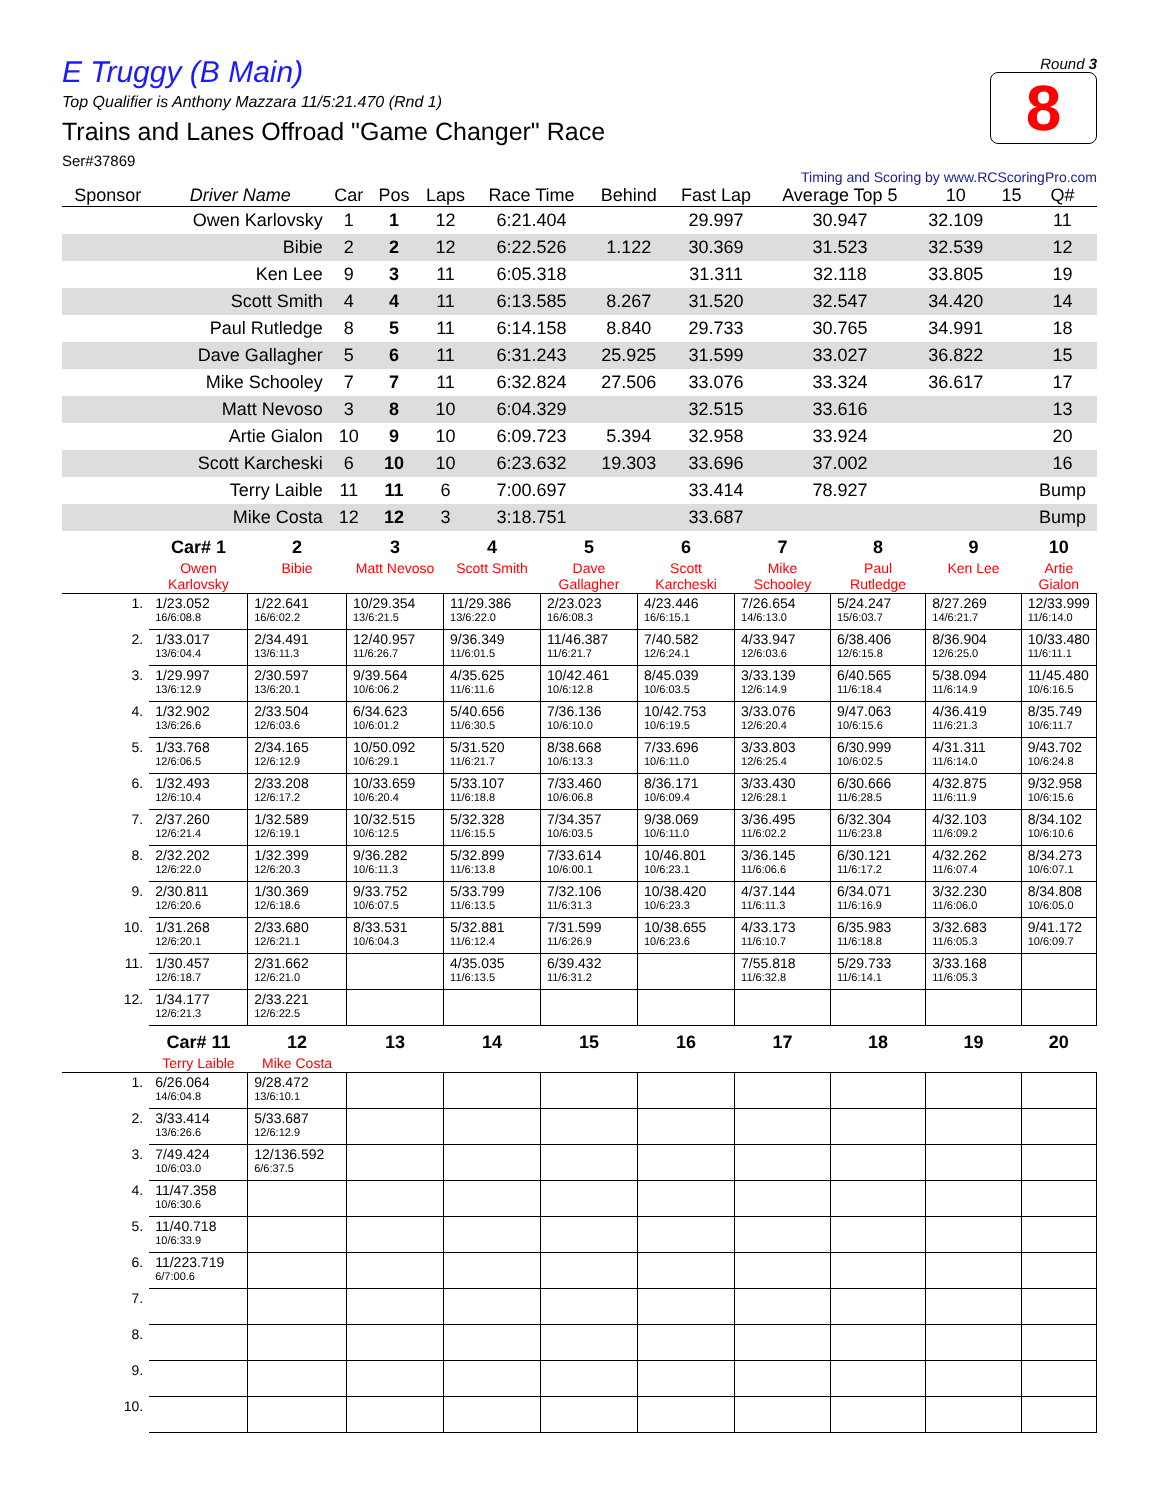E Truggy (B Main)
Top Qualifier is Anthony Mazzara 11/5:21.470 (Rnd 1)
Trains and Lanes Offroad "Game Changer" Race
Ser#37869
Round 3
8
Timing and Scoring by www.RCScoringPro.com
| Sponsor | Driver Name | Car | Pos | Laps | Race Time | Behind | Fast Lap | Average Top 5 | 10 | 15 | Q# |
| --- | --- | --- | --- | --- | --- | --- | --- | --- | --- | --- | --- |
| | Owen Karlovsky | 1 | 1 | 12 | 6:21.404 | | 29.997 | 30.947 | 32.109 | | 11 |
| | Bibie | 2 | 2 | 12 | 6:22.526 | 1.122 | 30.369 | 31.523 | 32.539 | | 12 |
| | Ken Lee | 9 | 3 | 11 | 6:05.318 | | 31.311 | 32.118 | 33.805 | | 19 |
| | Scott Smith | 4 | 4 | 11 | 6:13.585 | 8.267 | 31.520 | 32.547 | 34.420 | | 14 |
| | Paul Rutledge | 8 | 5 | 11 | 6:14.158 | 8.840 | 29.733 | 30.765 | 34.991 | | 18 |
| | Dave Gallagher | 5 | 6 | 11 | 6:31.243 | 25.925 | 31.599 | 33.027 | 36.822 | | 15 |
| | Mike Schooley | 7 | 7 | 11 | 6:32.824 | 27.506 | 33.076 | 33.324 | 36.617 | | 17 |
| | Matt Nevoso | 3 | 8 | 10 | 6:04.329 | | 32.515 | 33.616 | | | 13 |
| | Artie Gialon | 10 | 9 | 10 | 6:09.723 | 5.394 | 32.958 | 33.924 | | | 20 |
| | Scott Karcheski | 6 | 10 | 10 | 6:23.632 | 19.303 | 33.696 | 37.002 | | | 16 |
| | Terry Laible | 11 | 11 | 6 | 7:00.697 | | 33.414 | 78.927 | | | Bump |
| | Mike Costa | 12 | 12 | 3 | 3:18.751 | | 33.687 | | | | Bump |
| | Car# 1 | 2 | 3 | 4 | 5 | 6 | 7 | 8 | 9 | 10 |
| --- | --- | --- | --- | --- | --- | --- | --- | --- | --- | --- |
| | Owen Karlovsky | Bibie | Matt Nevoso | Scott Smith | Dave Gallagher | Scott Karcheski | Mike Schooley | Paul Rutledge | Ken Lee | Artie Gialon |
| 1. | 1/23.052 16/6:08.8 | 1/22.641 16/6:02.2 | 10/29.354 13/6:21.5 | 11/29.386 13/6:22.0 | 2/23.023 16/6:08.3 | 4/23.446 16/6:15.1 | 7/26.654 14/6:13.0 | 5/24.247 15/6:03.7 | 8/27.269 14/6:21.7 | 12/33.999 11/6:14.0 |
| 2. | 1/33.017 13/6:04.4 | 2/34.491 13/6:11.3 | 12/40.957 11/6:26.7 | 9/36.349 11/6:01.5 | 11/46.387 11/6:21.7 | 7/40.582 12/6:24.1 | 4/33.947 12/6:03.6 | 6/38.406 12/6:15.8 | 8/36.904 12/6:25.0 | 10/33.480 11/6:11.1 |
| 3. | 1/29.997 13/6:12.9 | 2/30.597 13/6:20.1 | 9/39.564 10/6:06.2 | 4/35.625 11/6:11.6 | 10/42.461 10/6:12.8 | 8/45.039 10/6:03.5 | 3/33.139 12/6:14.9 | 6/40.565 11/6:18.4 | 5/38.094 11/6:14.9 | 11/45.480 10/6:16.5 |
| 4. | 1/32.902 13/6:26.6 | 2/33.504 12/6:03.6 | 6/34.623 10/6:01.2 | 5/40.656 11/6:30.5 | 7/36.136 10/6:10.0 | 10/42.753 10/6:19.5 | 3/33.076 12/6:20.4 | 9/47.063 10/6:15.6 | 4/36.419 11/6:21.3 | 8/35.749 10/6:11.7 |
| 5. | 1/33.768 12/6:06.5 | 2/34.165 12/6:12.9 | 10/50.092 10/6:29.1 | 5/31.520 11/6:21.7 | 8/38.668 10/6:13.3 | 7/33.696 10/6:11.0 | 3/33.803 12/6:25.4 | 6/30.999 10/6:02.5 | 4/31.311 11/6:14.0 | 9/43.702 10/6:24.8 |
| 6. | 1/32.493 12/6:10.4 | 2/33.208 12/6:17.2 | 10/33.659 10/6:20.4 | 5/33.107 11/6:18.8 | 7/33.460 10/6:06.8 | 8/36.171 10/6:09.4 | 3/33.430 12/6:28.1 | 6/30.666 11/6:28.5 | 4/32.875 11/6:11.9 | 9/32.958 10/6:15.6 |
| 7. | 2/37.260 12/6:21.4 | 1/32.589 12/6:19.1 | 10/32.515 10/6:12.5 | 5/32.328 11/6:15.5 | 7/34.357 10/6:03.5 | 9/38.069 10/6:11.0 | 3/36.495 11/6:02.2 | 6/32.304 11/6:23.8 | 4/32.103 11/6:09.2 | 8/34.102 10/6:10.6 |
| 8. | 2/32.202 12/6:22.0 | 1/32.399 12/6:20.3 | 9/36.282 10/6:11.3 | 5/32.899 11/6:13.8 | 7/33.614 10/6:00.1 | 10/46.801 10/6:23.1 | 3/36.145 11/6:06.6 | 6/30.121 11/6:17.2 | 4/32.262 11/6:07.4 | 8/34.273 10/6:07.1 |
| 9. | 2/30.811 12/6:20.6 | 1/30.369 12/6:18.6 | 9/33.752 10/6:07.5 | 5/33.799 11/6:13.5 | 7/32.106 11/6:31.3 | 10/38.420 10/6:23.3 | 4/37.144 11/6:11.3 | 6/34.071 11/6:16.9 | 3/32.230 11/6:06.0 | 8/34.808 10/6:05.0 |
| 10. | 1/31.268 12/6:20.1 | 2/33.680 12/6:21.1 | 8/33.531 10/6:04.3 | 5/32.881 11/6:12.4 | 7/31.599 11/6:26.9 | 10/38.655 10/6:23.6 | 4/33.173 11/6:10.7 | 6/35.983 11/6:18.8 | 3/32.683 11/6:05.3 | 9/41.172 10/6:09.7 |
| 11. | 1/30.457 12/6:18.7 | 2/31.662 12/6:21.0 | | 4/35.035 11/6:13.5 | 6/39.432 11/6:31.2 | | 7/55.818 11/6:32.8 | 5/29.733 11/6:14.1 | 3/33.168 11/6:05.3 | |
| 12. | 1/34.177 12/6:21.3 | 2/33.221 12/6:22.5 | | | | | | | | |
| | Car# 11 | 12 | 13 | 14 | 15 | 16 | 17 | 18 | 19 | 20 |
| | Terry Laible | Mike Costa | | | | | | | | |
| 1. | 6/26.064 14/6:04.8 | 9/28.472 13/6:10.1 | | | | | | | | |
| 2. | 3/33.414 13/6:26.6 | 5/33.687 12/6:12.9 | | | | | | | | |
| 3. | 7/49.424 10/6:03.0 | 12/136.592 6/6:37.5 | | | | | | | | |
| 4. | 11/47.358 10/6:30.6 | | | | | | | | | |
| 5. | 11/40.718 10/6:33.9 | | | | | | | | | |
| 6. | 11/223.719 6/7:00.6 | | | | | | | | | |
| 7. | | | | | | | | | | |
| 8. | | | | | | | | | | |
| 9. | | | | | | | | | | |
| 10. | | | | | | | | | | |